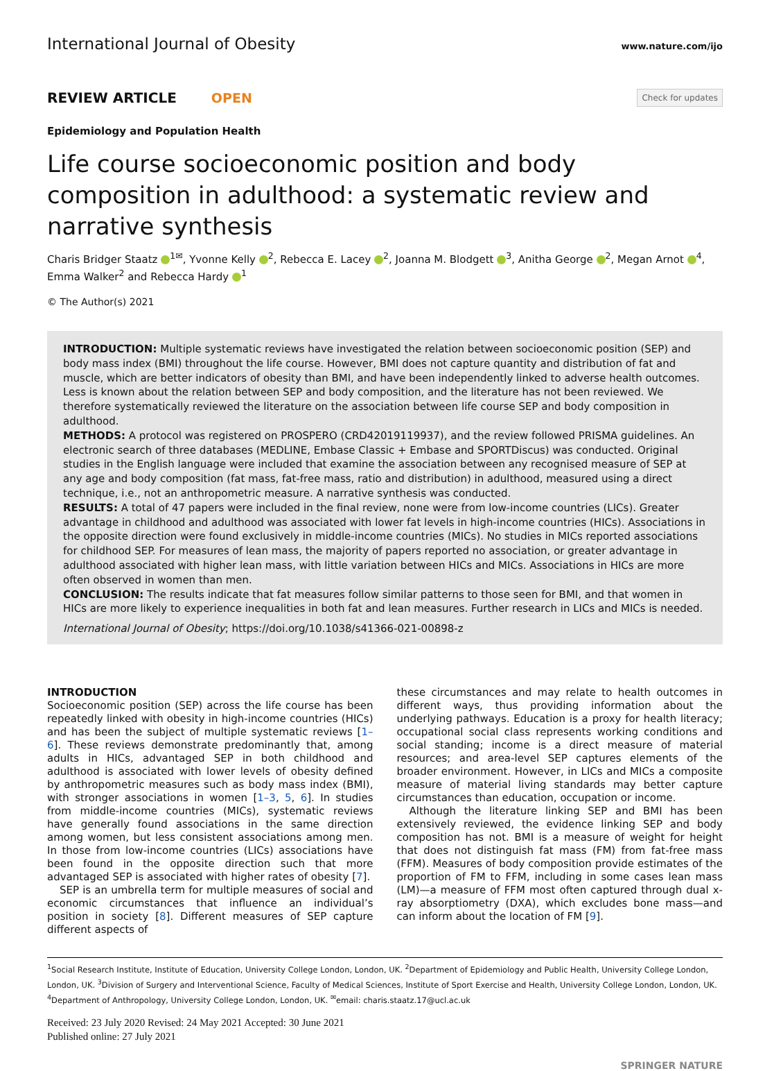International Journal of Obesity www.nature.com/ijo
REVIEW ARTICLE OPEN
Check for updates
Epidemiology and Population Health
Life course socioeconomic position and body composition in adulthood: a systematic review and narrative synthesis
Charis Bridger Staatz <sup>1✉</sup>, Yvonne Kelly <sup>2</sup>, Rebecca E. Lacey <sup>2</sup>, Joanna M. Blodgett <sup>3</sup>, Anitha George <sup>2</sup>, Megan Arnot <sup>4</sup>, Emma Walker<sup>2</sup> and Rebecca Hardy <sup>1</sup>
© The Author(s) 2021
INTRODUCTION: Multiple systematic reviews have investigated the relation between socioeconomic position (SEP) and body mass index (BMI) throughout the life course. However, BMI does not capture quantity and distribution of fat and muscle, which are better indicators of obesity than BMI, and have been independently linked to adverse health outcomes. Less is known about the relation between SEP and body composition, and the literature has not been reviewed. We therefore systematically reviewed the literature on the association between life course SEP and body composition in adulthood.
METHODS: A protocol was registered on PROSPERO (CRD42019119937), and the review followed PRISMA guidelines. An electronic search of three databases (MEDLINE, Embase Classic + Embase and SPORTDiscus) was conducted. Original studies in the English language were included that examine the association between any recognised measure of SEP at any age and body composition (fat mass, fat-free mass, ratio and distribution) in adulthood, measured using a direct technique, i.e., not an anthropometric measure. A narrative synthesis was conducted.
RESULTS: A total of 47 papers were included in the final review, none were from low-income countries (LICs). Greater advantage in childhood and adulthood was associated with lower fat levels in high-income countries (HICs). Associations in the opposite direction were found exclusively in middle-income countries (MICs). No studies in MICs reported associations for childhood SEP. For measures of lean mass, the majority of papers reported no association, or greater advantage in adulthood associated with higher lean mass, with little variation between HICs and MICs. Associations in HICs are more often observed in women than men.
CONCLUSION: The results indicate that fat measures follow similar patterns to those seen for BMI, and that women in HICs are more likely to experience inequalities in both fat and lean measures. Further research in LICs and MICs is needed.
International Journal of Obesity; https://doi.org/10.1038/s41366-021-00898-z
INTRODUCTION
Socioeconomic position (SEP) across the life course has been repeatedly linked with obesity in high-income countries (HICs) and has been the subject of multiple systematic reviews [1–6]. These reviews demonstrate predominantly that, among adults in HICs, advantaged SEP in both childhood and adulthood is associated with lower levels of obesity defined by anthropometric measures such as body mass index (BMI), with stronger associations in women [1–3, 5, 6]. In studies from middle-income countries (MICs), systematic reviews have generally found associations in the same direction among women, but less consistent associations among men. In those from low-income countries (LICs) associations have been found in the opposite direction such that more advantaged SEP is associated with higher rates of obesity [7].
SEP is an umbrella term for multiple measures of social and economic circumstances that influence an individual’s position in society [8]. Different measures of SEP capture different aspects of
these circumstances and may relate to health outcomes in different ways, thus providing information about the underlying pathways. Education is a proxy for health literacy; occupational social class represents working conditions and social standing; income is a direct measure of material resources; and area-level SEP captures elements of the broader environment. However, in LICs and MICs a composite measure of material living standards may better capture circumstances than education, occupation or income.
Although the literature linking SEP and BMI has been extensively reviewed, the evidence linking SEP and body composition has not. BMI is a measure of weight for height that does not distinguish fat mass (FM) from fat-free mass (FFM). Measures of body composition provide estimates of the proportion of FM to FFM, including in some cases lean mass (LM)—a measure of FFM most often captured through dual x-ray absorptiometry (DXA), which excludes bone mass—and can inform about the location of FM [9].
<sup>1</sup> Social Research Institute, Institute of Education, University College London, London, UK. <sup>2</sup>Department of Epidemiology and Public Health, University College London, London, UK. <sup>3</sup>Division of Surgery and Interventional Science, Faculty of Medical Sciences, Institute of Sport Exercise and Health, University College London, London, UK. <sup>4</sup>Department of Anthropology, University College London, London, UK. <sup>✉</sup>email: charis.staatz.17@ucl.ac.uk
Received: 23 July 2020 Revised: 24 May 2021 Accepted: 30 June 2021
Published online: 27 July 2021
SPRINGER NATURE